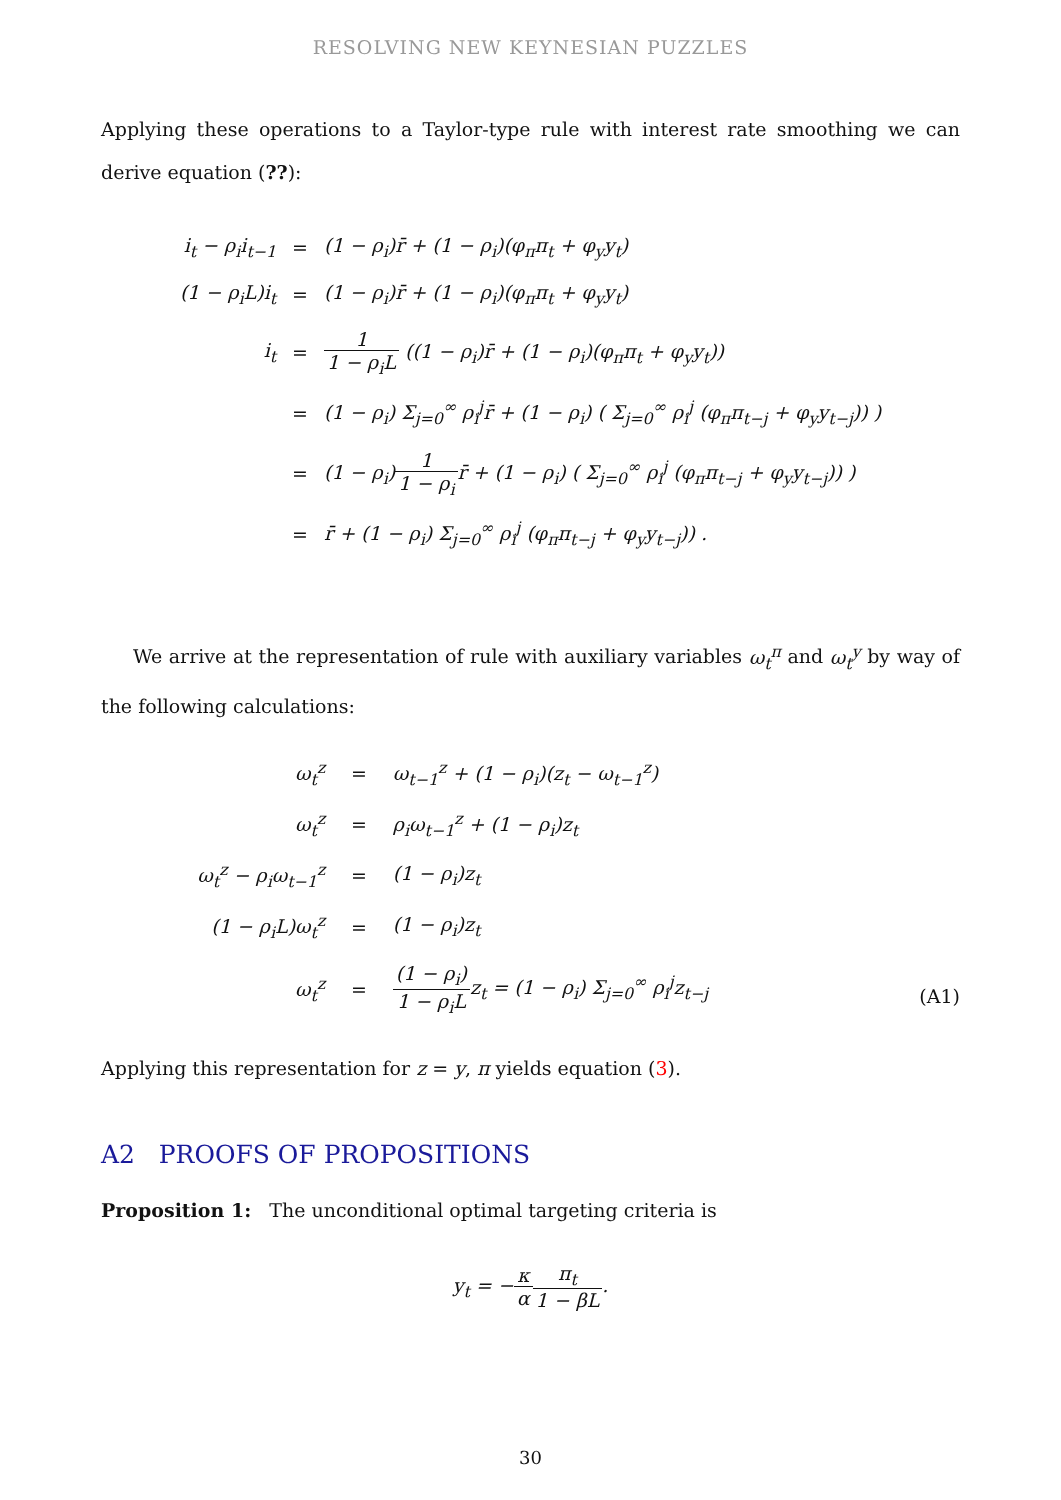RESOLVING NEW KEYNESIAN PUZZLES
Applying these operations to a Taylor-type rule with interest rate smoothing we can derive equation (??):
| i<sub>t</sub> − ρ<sub>i</sub>i<sub>t−1</sub> | = | (1 − ρ<sub>i</sub>)r̄ + (1 − ρ<sub>i</sub>)(φ<sub>π</sub>π<sub>t</sub> + φ<sub>y</sub>y<sub>t</sub>) |
| (1 − ρ<sub>i</sub>L)i<sub>t</sub> | = | (1 − ρ<sub>i</sub>)r̄ + (1 − ρ<sub>i</sub>)(φ<sub>π</sub>π<sub>t</sub> + φ<sub>y</sub>y<sub>t</sub>) |
| i<sub>t</sub> | = | 1 1 − ρ<sub>i</sub>L ((1 − ρ<sub>i</sub>)r̄ + (1 − ρ<sub>i</sub>)(φ<sub>π</sub>π<sub>t</sub> + φ<sub>y</sub>y<sub>t</sub>)) |
| | = | (1 − ρ<sub>i</sub>) Σ<sub>j=0</sub><sup>∞</sup> ρ<sub>i</sub><sup>j</sup>r̄ + (1 − ρ<sub>i</sub>) ( Σ<sub>j=0</sub><sup>∞</sup> ρ<sub>i</sub><sup>j</sup> (φ<sub>π</sub>π<sub>t−j</sub> + φ<sub>y</sub>y<sub>t−j</sub>)) ) |
| | = | (1 − ρ<sub>i</sub>) 1 1 − ρ<sub>i</sub> r̄ + (1 − ρ<sub>i</sub>) ( Σ<sub>j=0</sub><sup>∞</sup> ρ<sub>i</sub><sup>j</sup> (φ<sub>π</sub>π<sub>t−j</sub> + φ<sub>y</sub>y<sub>t−j</sub>)) ) |
| | = | r̄ + (1 − ρ<sub>i</sub>) Σ<sub>j=0</sub><sup>∞</sup> ρ<sub>i</sub><sup>j</sup> (φ<sub>π</sub>π<sub>t−j</sub> + φ<sub>y</sub>y<sub>t−j</sub>)) . |
We arrive at the representation of rule with auxiliary variables ω<sub>t</sub><sup>π</sup> and ω<sub>t</sub><sup>y</sup> by way of the following calculations:
| ω<sub>t</sub><sup>z</sup> | = | ω<sub>t−1</sub><sup>z</sup> + (1 − ρ<sub>i</sub>)(z<sub>t</sub> − ω<sub>t−1</sub><sup>z</sup>) |
| ω<sub>t</sub><sup>z</sup> | = | ρ<sub>i</sub>ω<sub>t−1</sub><sup>z</sup> + (1 − ρ<sub>i</sub>)z<sub>t</sub> |
| ω<sub>t</sub><sup>z</sup> − ρ<sub>i</sub>ω<sub>t−1</sub><sup>z</sup> | = | (1 − ρ<sub>i</sub>)z<sub>t</sub> |
| (1 − ρ<sub>i</sub>L)ω<sub>t</sub><sup>z</sup> | = | (1 − ρ<sub>i</sub>)z<sub>t</sub> |
| ω<sub>t</sub><sup>z</sup> | = | (1 − ρ<sub>i</sub>) 1 − ρ<sub>i</sub>L z<sub>t</sub> = (1 − ρ<sub>i</sub>) Σ<sub>j=0</sub><sup>∞</sup> ρ<sub>i</sub><sup>j</sup>z<sub>t−j</sub> |
(A1)
Applying this representation for z = y, π yields equation (3).
A2 PROOFS OF PROPOSITIONS
Proposition 1: The unconditional optimal targeting criteria is
y<sub>t</sub> = −κ α π<sub>t</sub> 1 − βL.
30